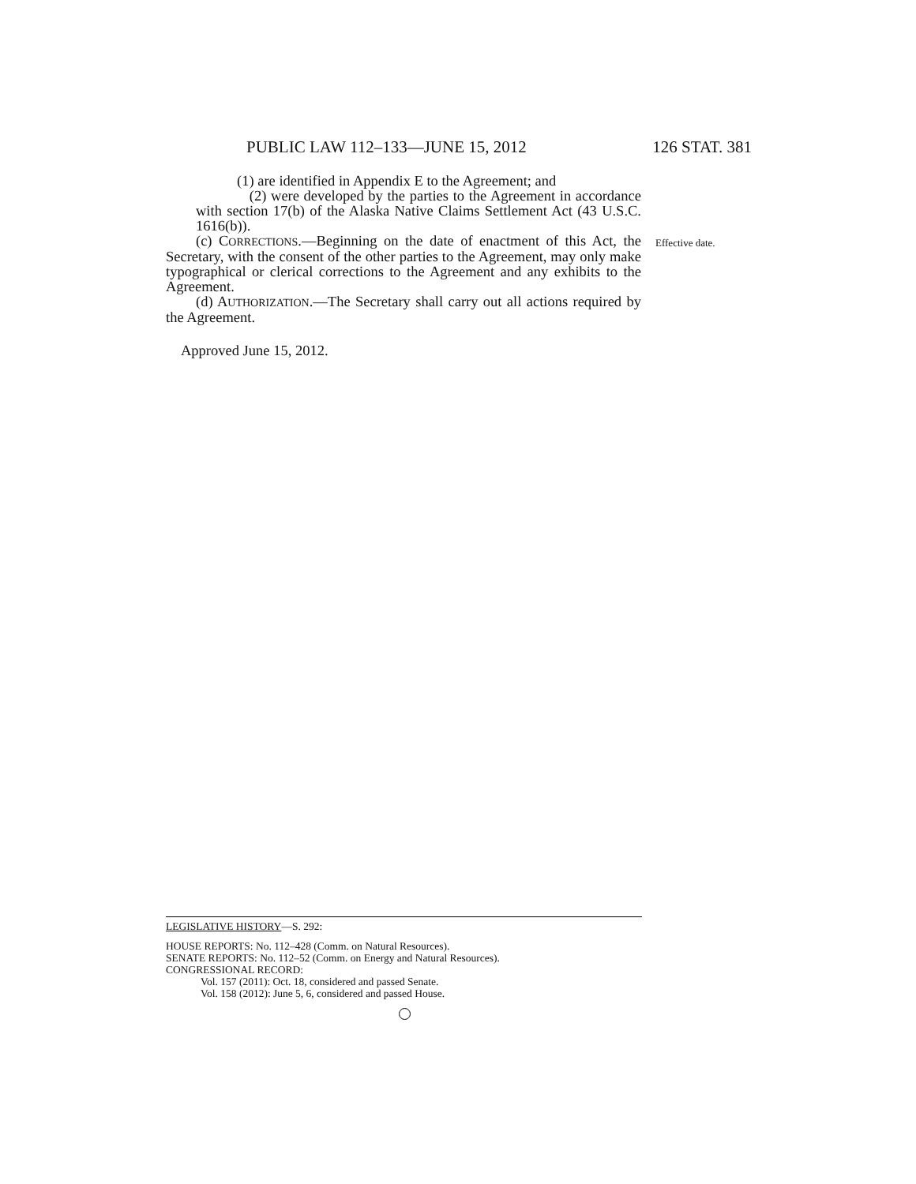PUBLIC LAW 112–133—JUNE 15, 2012 126 STAT. 381
(1) are identified in Appendix E to the Agreement; and
(2) were developed by the parties to the Agreement in accordance with section 17(b) of the Alaska Native Claims Settlement Act (43 U.S.C. 1616(b)).
(c) CORRECTIONS.—Beginning on the date of enactment of this Act, the Secretary, with the consent of the other parties to the Agreement, may only make typographical or clerical corrections to the Agreement and any exhibits to the Agreement.
(d) AUTHORIZATION.—The Secretary shall carry out all actions required by the Agreement.
Effective date.
Approved June 15, 2012.
LEGISLATIVE HISTORY—S. 292:
HOUSE REPORTS: No. 112–428 (Comm. on Natural Resources).
SENATE REPORTS: No. 112–52 (Comm. on Energy and Natural Resources).
CONGRESSIONAL RECORD:
Vol. 157 (2011): Oct. 18, considered and passed Senate.
Vol. 158 (2012): June 5, 6, considered and passed House.